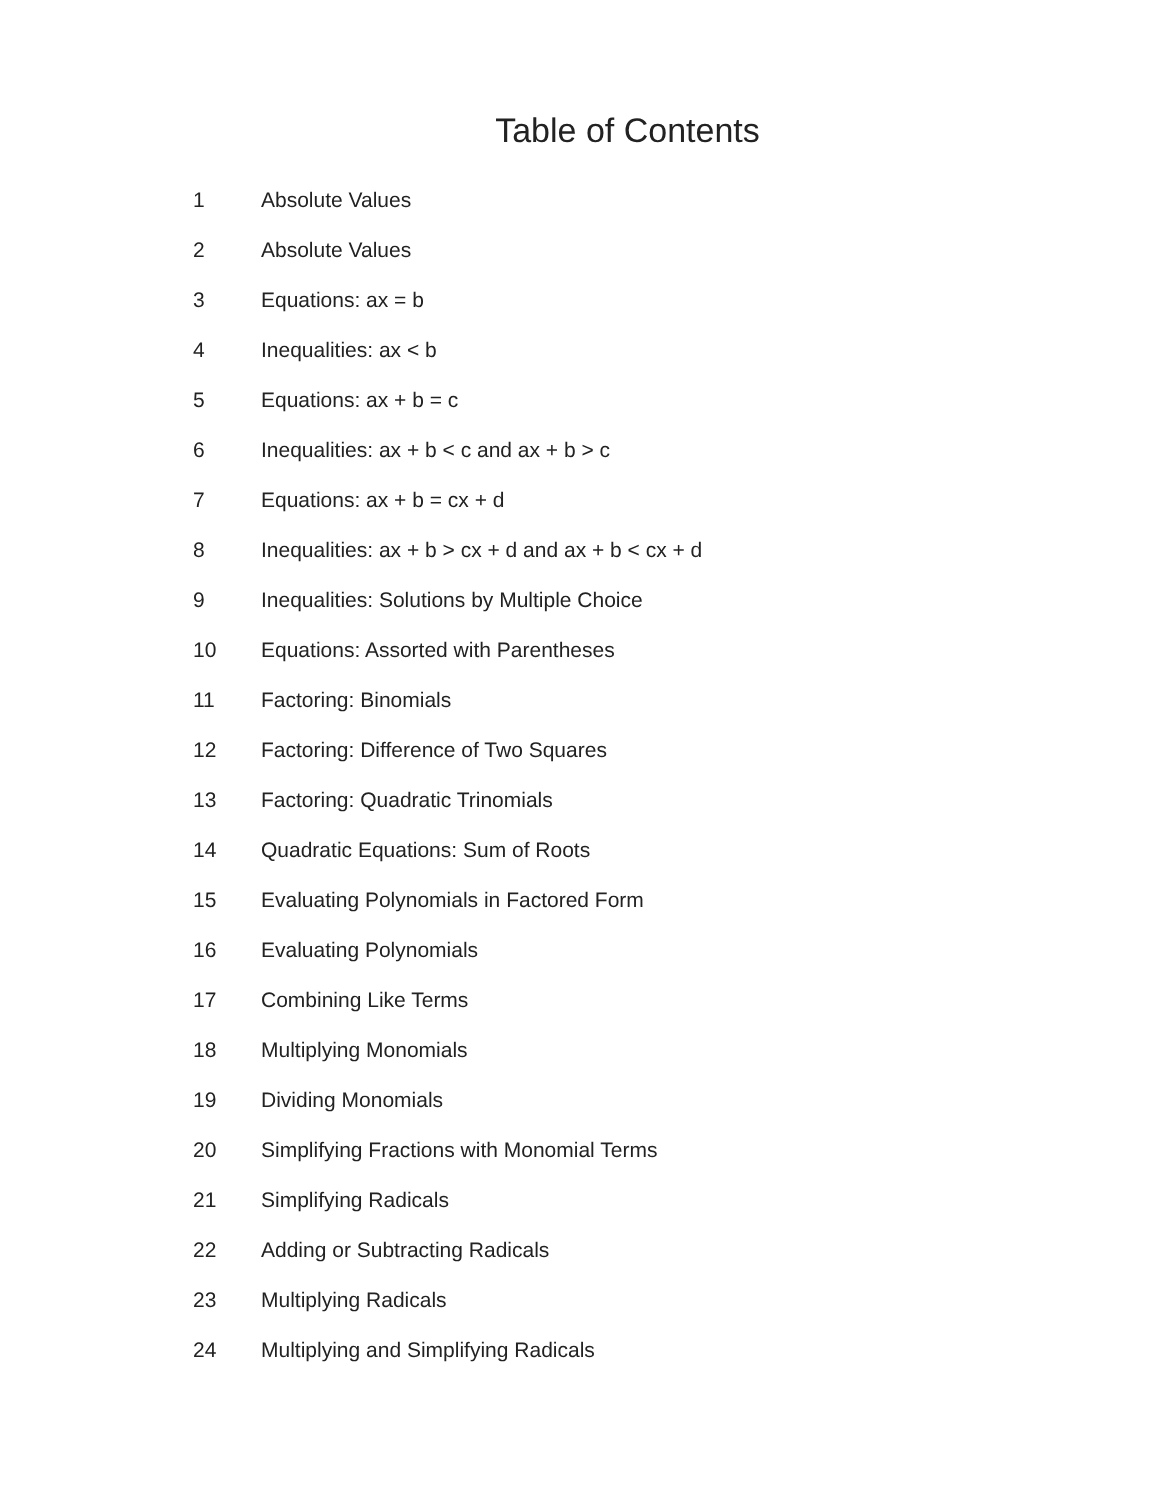Table of Contents
1 Absolute Values
2 Absolute Values
3 Equations: ax = b
4 Inequalities: ax < b
5 Equations: ax + b = c
6 Inequalities: ax + b < c and ax + b > c
7 Equations: ax + b = cx + d
8 Inequalities: ax + b > cx + d and ax + b < cx + d
9 Inequalities: Solutions by Multiple Choice
10 Equations: Assorted with Parentheses
11 Factoring: Binomials
12 Factoring: Difference of Two Squares
13 Factoring: Quadratic Trinomials
14 Quadratic Equations: Sum of Roots
15 Evaluating Polynomials in Factored Form
16 Evaluating Polynomials
17 Combining Like Terms
18 Multiplying Monomials
19 Dividing Monomials
20 Simplifying Fractions with Monomial Terms
21 Simplifying Radicals
22 Adding or Subtracting Radicals
23 Multiplying Radicals
24 Multiplying and Simplifying Radicals